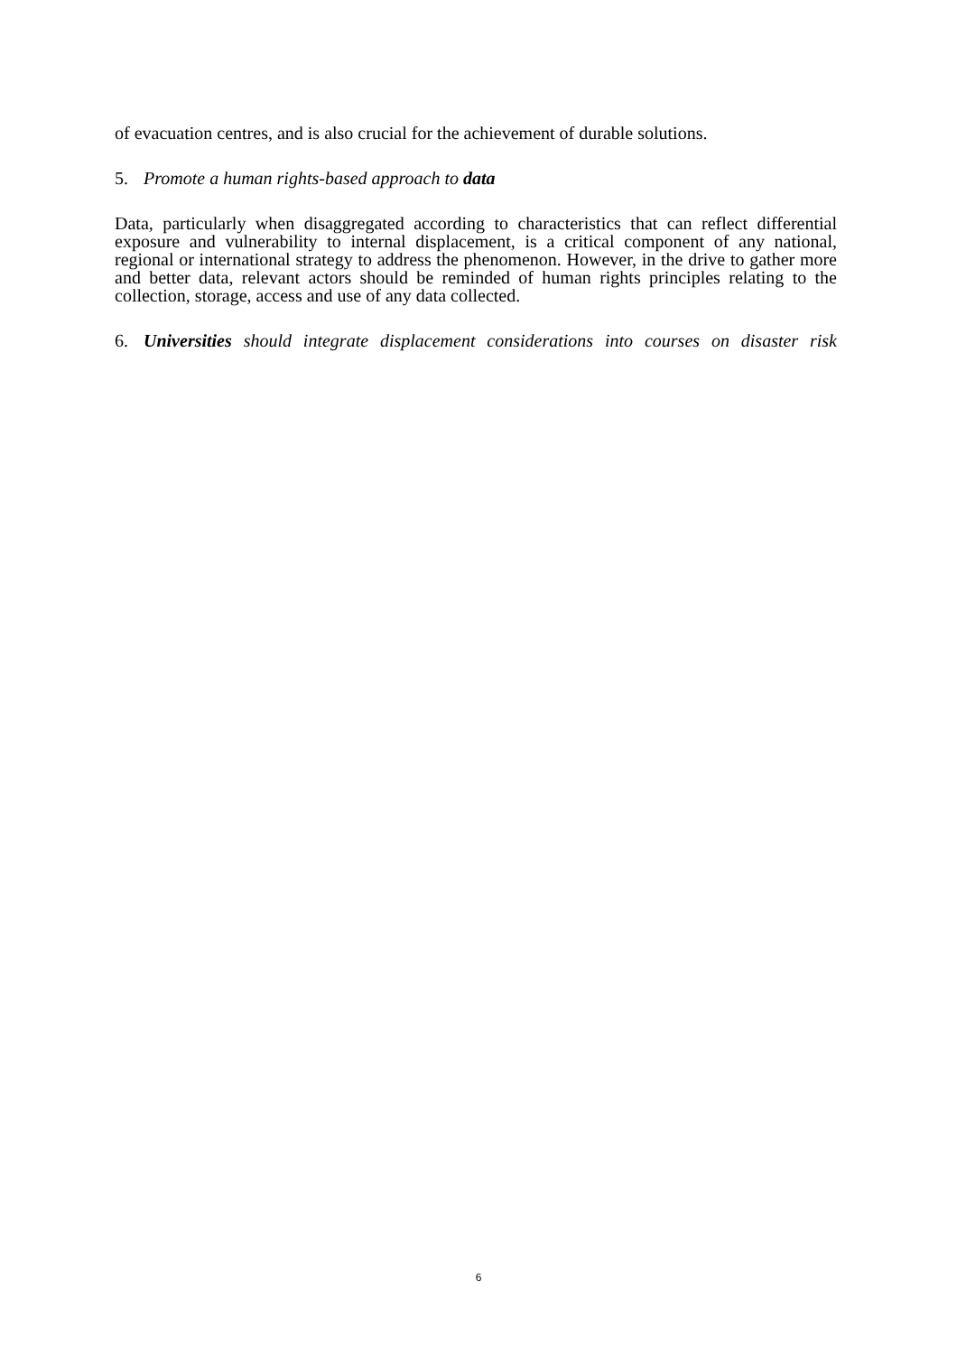of evacuation centres, and is also crucial for the achievement of durable solutions.
5. Promote a human rights-based approach to data
Data, particularly when disaggregated according to characteristics that can reflect differential exposure and vulnerability to internal displacement, is a critical component of any national, regional or international strategy to address the phenomenon. However, in the drive to gather more and better data, relevant actors should be reminded of human rights principles relating to the collection, storage, access and use of any data collected.
6. Universities should integrate displacement considerations into courses on disaster risk
6